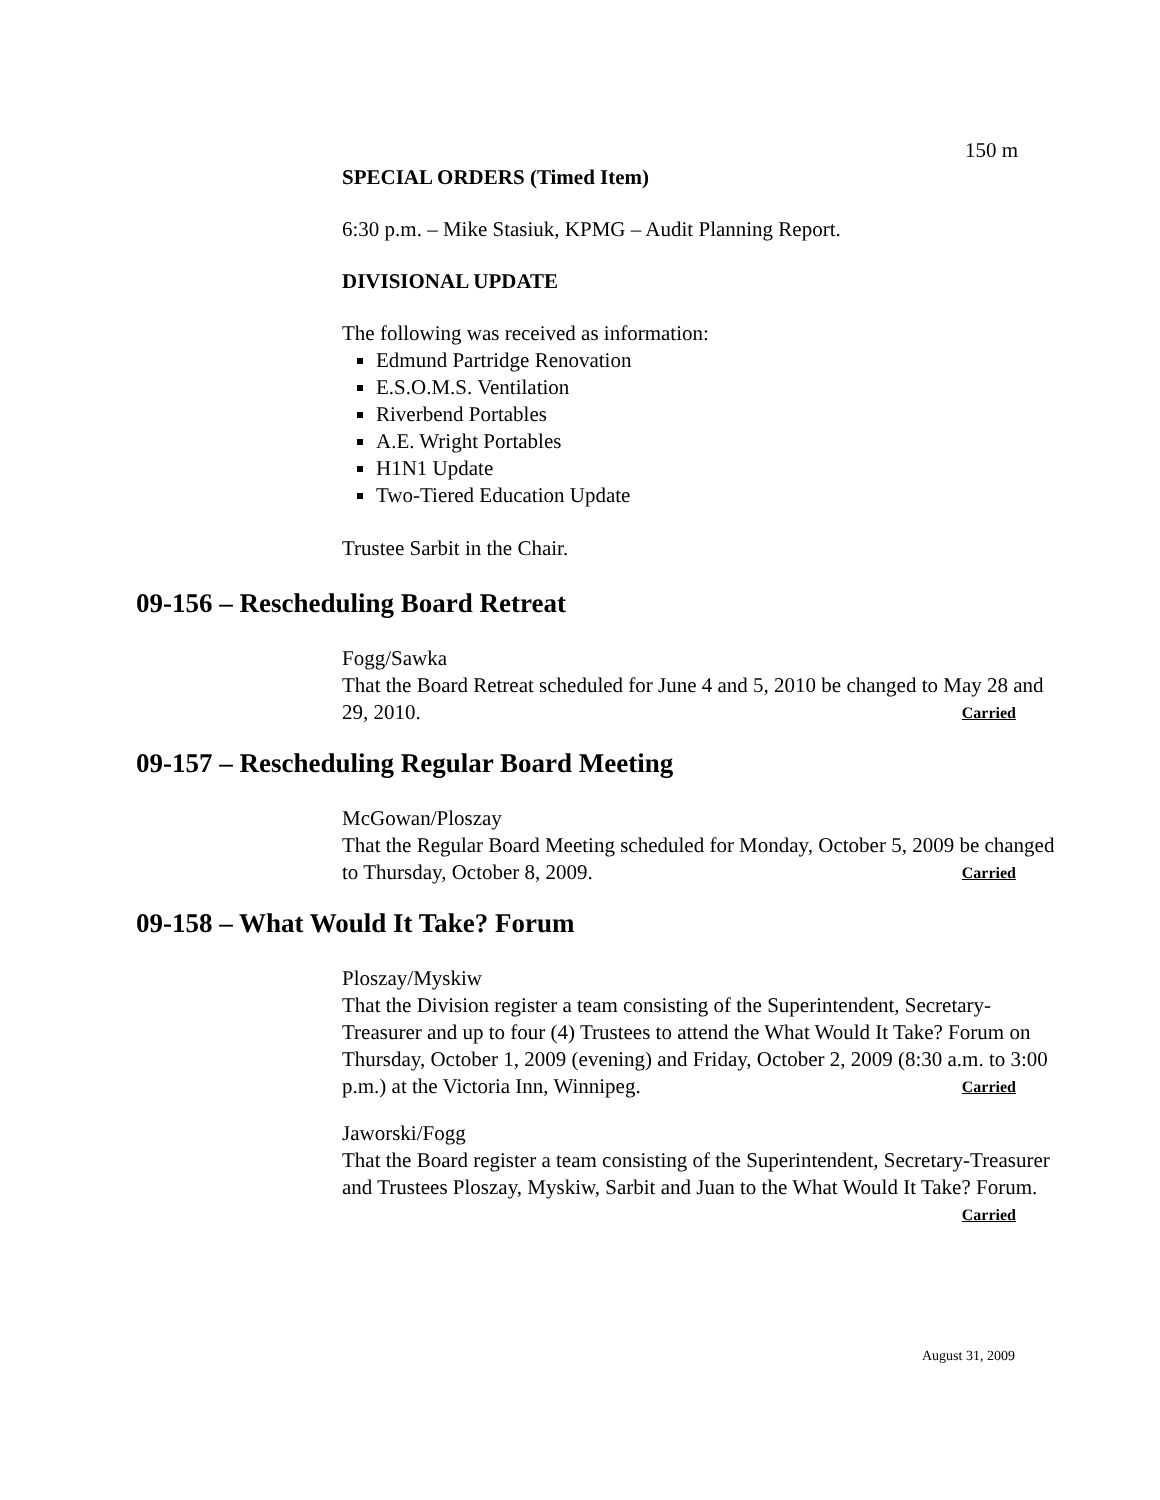150 m
SPECIAL ORDERS (Timed Item)
6:30 p.m. – Mike Stasiuk, KPMG – Audit Planning Report.
DIVISIONAL UPDATE
The following was received as information:
Edmund Partridge Renovation
E.S.O.M.S. Ventilation
Riverbend Portables
A.E. Wright Portables
H1N1 Update
Two-Tiered Education Update
Trustee Sarbit in the Chair.
09-156 – Rescheduling Board Retreat
Fogg/Sawka
That the Board Retreat scheduled for June 4 and 5, 2010 be changed to May 28 and 29, 2010. Carried
09-157 – Rescheduling Regular Board Meeting
McGowan/Ploszay
That the Regular Board Meeting scheduled for Monday, October 5, 2009 be changed to Thursday, October 8, 2009. Carried
09-158 – What Would It Take? Forum
Ploszay/Myskiw
That the Division register a team consisting of the Superintendent, Secretary-Treasurer and up to four (4) Trustees to attend the What Would It Take? Forum on Thursday, October 1, 2009 (evening) and Friday, October 2, 2009 (8:30 a.m. to 3:00 p.m.) at the Victoria Inn, Winnipeg. Carried
Jaworski/Fogg
That the Board register a team consisting of the Superintendent, Secretary-Treasurer and Trustees Ploszay, Myskiw, Sarbit and Juan to the What Would It Take? Forum. Carried
August 31, 2009